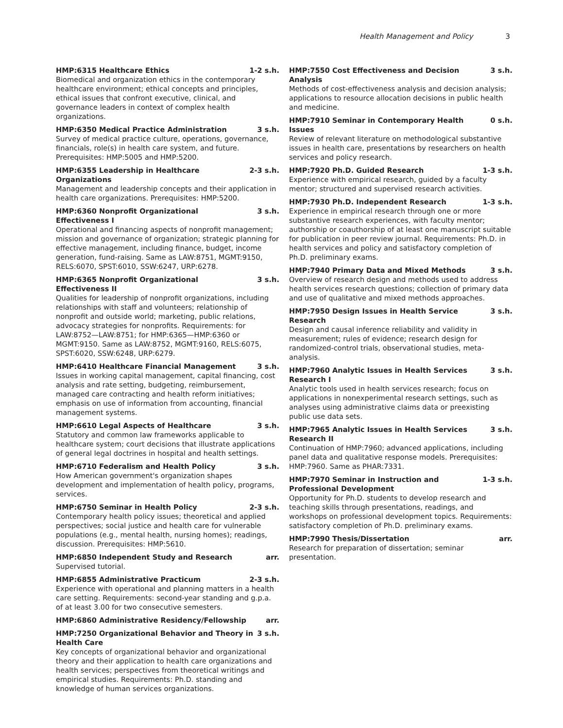Health Management and Policy 3
HMP:6315 Healthcare Ethics 1-2 s.h.
Biomedical and organization ethics in the contemporary healthcare environment; ethical concepts and principles, ethical issues that confront executive, clinical, and governance leaders in context of complex health organizations.
HMP:6350 Medical Practice Administration 3 s.h.
Survey of medical practice culture, operations, governance, financials, role(s) in health care system, and future. Prerequisites: HMP:5005 and HMP:5200.
HMP:6355 Leadership in Healthcare Organizations 2-3 s.h.
Management and leadership concepts and their application in health care organizations. Prerequisites: HMP:5200.
HMP:6360 Nonprofit Organizational Effectiveness I 3 s.h.
Operational and financing aspects of nonprofit management; mission and governance of organization; strategic planning for effective management, including finance, budget, income generation, fund-raising. Same as LAW:8751, MGMT:9150, RELS:6070, SPST:6010, SSW:6247, URP:6278.
HMP:6365 Nonprofit Organizational Effectiveness II 3 s.h.
Qualities for leadership of nonprofit organizations, including relationships with staff and volunteers; relationship of nonprofit and outside world; marketing, public relations, advocacy strategies for nonprofits. Requirements: for LAW:8752—LAW:8751; for HMP:6365—HMP:6360 or MGMT:9150. Same as LAW:8752, MGMT:9160, RELS:6075, SPST:6020, SSW:6248, URP:6279.
HMP:6410 Healthcare Financial Management 3 s.h.
Issues in working capital management, capital financing, cost analysis and rate setting, budgeting, reimbursement, managed care contracting and health reform initiatives; emphasis on use of information from accounting, financial management systems.
HMP:6610 Legal Aspects of Healthcare 3 s.h.
Statutory and common law frameworks applicable to healthcare system; court decisions that illustrate applications of general legal doctrines in hospital and health settings.
HMP:6710 Federalism and Health Policy 3 s.h.
How American government's organization shapes development and implementation of health policy, programs, services.
HMP:6750 Seminar in Health Policy 2-3 s.h.
Contemporary health policy issues; theoretical and applied perspectives; social justice and health care for vulnerable populations (e.g., mental health, nursing homes); readings, discussion. Prerequisites: HMP:5610.
HMP:6850 Independent Study and Research arr.
Supervised tutorial.
HMP:6855 Administrative Practicum 2-3 s.h.
Experience with operational and planning matters in a health care setting. Requirements: second-year standing and g.p.a. of at least 3.00 for two consecutive semesters.
HMP:6860 Administrative Residency/Fellowship arr.
HMP:7250 Organizational Behavior and Theory in Health Care 3 s.h.
Key concepts of organizational behavior and organizational theory and their application to health care organizations and health services; perspectives from theoretical writings and empirical studies. Requirements: Ph.D. standing and knowledge of human services organizations.
HMP:7550 Cost Effectiveness and Decision Analysis 3 s.h.
Methods of cost-effectiveness analysis and decision analysis; applications to resource allocation decisions in public health and medicine.
HMP:7910 Seminar in Contemporary Health Issues 0 s.h.
Review of relevant literature on methodological substantive issues in health care, presentations by researchers on health services and policy research.
HMP:7920 Ph.D. Guided Research 1-3 s.h.
Experience with empirical research, guided by a faculty mentor; structured and supervised research activities.
HMP:7930 Ph.D. Independent Research 1-3 s.h.
Experience in empirical research through one or more substantive research experiences, with faculty mentor; authorship or coauthorship of at least one manuscript suitable for publication in peer review journal. Requirements: Ph.D. in health services and policy and satisfactory completion of Ph.D. preliminary exams.
HMP:7940 Primary Data and Mixed Methods 3 s.h.
Overview of research design and methods used to address health services research questions; collection of primary data and use of qualitative and mixed methods approaches.
HMP:7950 Design Issues in Health Service Research 3 s.h.
Design and causal inference reliability and validity in measurement; rules of evidence; research design for randomized-control trials, observational studies, meta-analysis.
HMP:7960 Analytic Issues in Health Services Research I 3 s.h.
Analytic tools used in health services research; focus on applications in nonexperimental research settings, such as analyses using administrative claims data or preexisting public use data sets.
HMP:7965 Analytic Issues in Health Services Research II 3 s.h.
Continuation of HMP:7960; advanced applications, including panel data and qualitative response models. Prerequisites: HMP:7960. Same as PHAR:7331.
HMP:7970 Seminar in Instruction and Professional Development 1-3 s.h.
Opportunity for Ph.D. students to develop research and teaching skills through presentations, readings, and workshops on professional development topics. Requirements: satisfactory completion of Ph.D. preliminary exams.
HMP:7990 Thesis/Dissertation arr.
Research for preparation of dissertation; seminar presentation.